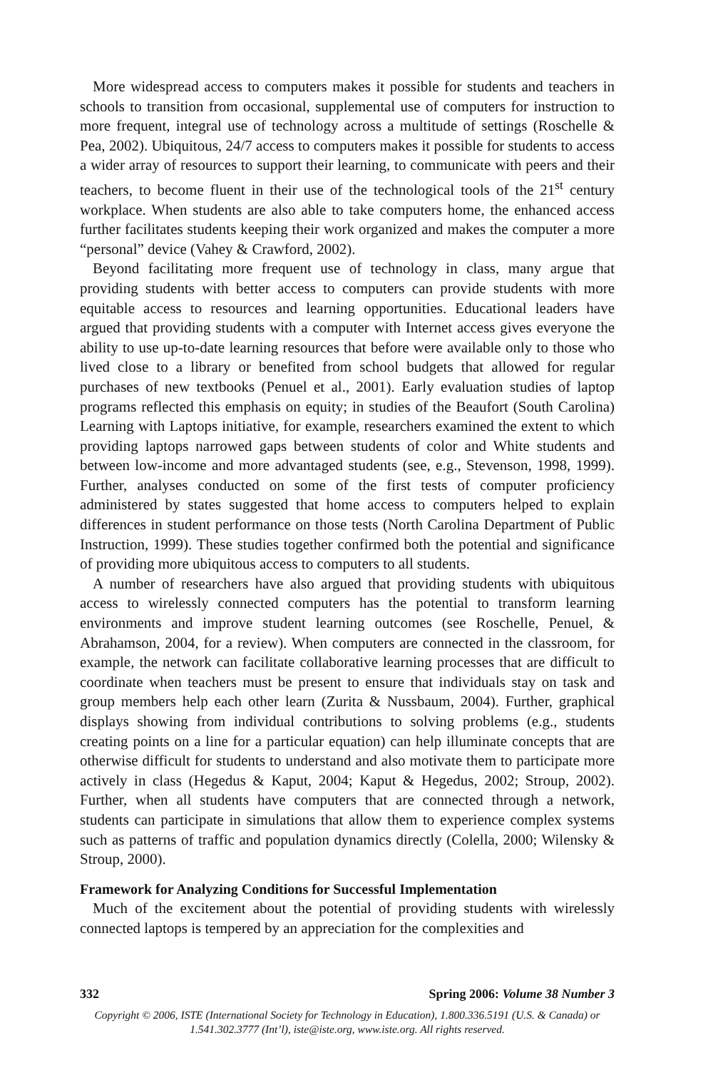More widespread access to computers makes it possible for students and teachers in schools to transition from occasional, supplemental use of computers for instruction to more frequent, integral use of technology across a multitude of settings (Roschelle & Pea, 2002). Ubiquitous, 24/7 access to computers makes it possible for students to access a wider array of resources to support their learning, to communicate with peers and their teachers, to become fluent in their use of the technological tools of the 21<sup>st</sup> century workplace. When students are also able to take computers home, the enhanced access further facilitates students keeping their work organized and makes the computer a more “personal” device (Vahey & Crawford, 2002).
Beyond facilitating more frequent use of technology in class, many argue that providing students with better access to computers can provide students with more equitable access to resources and learning opportunities. Educational leaders have argued that providing students with a computer with Internet access gives everyone the ability to use up-to-date learning resources that before were available only to those who lived close to a library or benefited from school budgets that allowed for regular purchases of new textbooks (Penuel et al., 2001). Early evaluation studies of laptop programs reflected this emphasis on equity; in studies of the Beaufort (South Carolina) Learning with Laptops initiative, for example, researchers examined the extent to which providing laptops narrowed gaps between students of color and White students and between low-income and more advantaged students (see, e.g., Stevenson, 1998, 1999). Further, analyses conducted on some of the first tests of computer proficiency administered by states suggested that home access to computers helped to explain differences in student performance on those tests (North Carolina Department of Public Instruction, 1999). These studies together confirmed both the potential and significance of providing more ubiquitous access to computers to all students.
A number of researchers have also argued that providing students with ubiquitous access to wirelessly connected computers has the potential to transform learning environments and improve student learning outcomes (see Roschelle, Penuel, & Abrahamson, 2004, for a review). When computers are connected in the classroom, for example, the network can facilitate collaborative learning processes that are difficult to coordinate when teachers must be present to ensure that individuals stay on task and group members help each other learn (Zurita & Nussbaum, 2004). Further, graphical displays showing from individual contributions to solving problems (e.g., students creating points on a line for a particular equation) can help illuminate concepts that are otherwise difficult for students to understand and also motivate them to participate more actively in class (Hegedus & Kaput, 2004; Kaput & Hegedus, 2002; Stroup, 2002). Further, when all students have computers that are connected through a network, students can participate in simulations that allow them to experience complex systems such as patterns of traffic and population dynamics directly (Colella, 2000; Wilensky & Stroup, 2000).
Framework for Analyzing Conditions for Successful Implementation
Much of the excitement about the potential of providing students with wirelessly connected laptops is tempered by an appreciation for the complexities and
332 Spring 2006: Volume 38 Number 3
Copyright © 2006, ISTE (International Society for Technology in Education), 1.800.336.5191 (U.S. & Canada) or
1.541.302.3777 (Int’l), iste@iste.org, www.iste.org. All rights reserved.